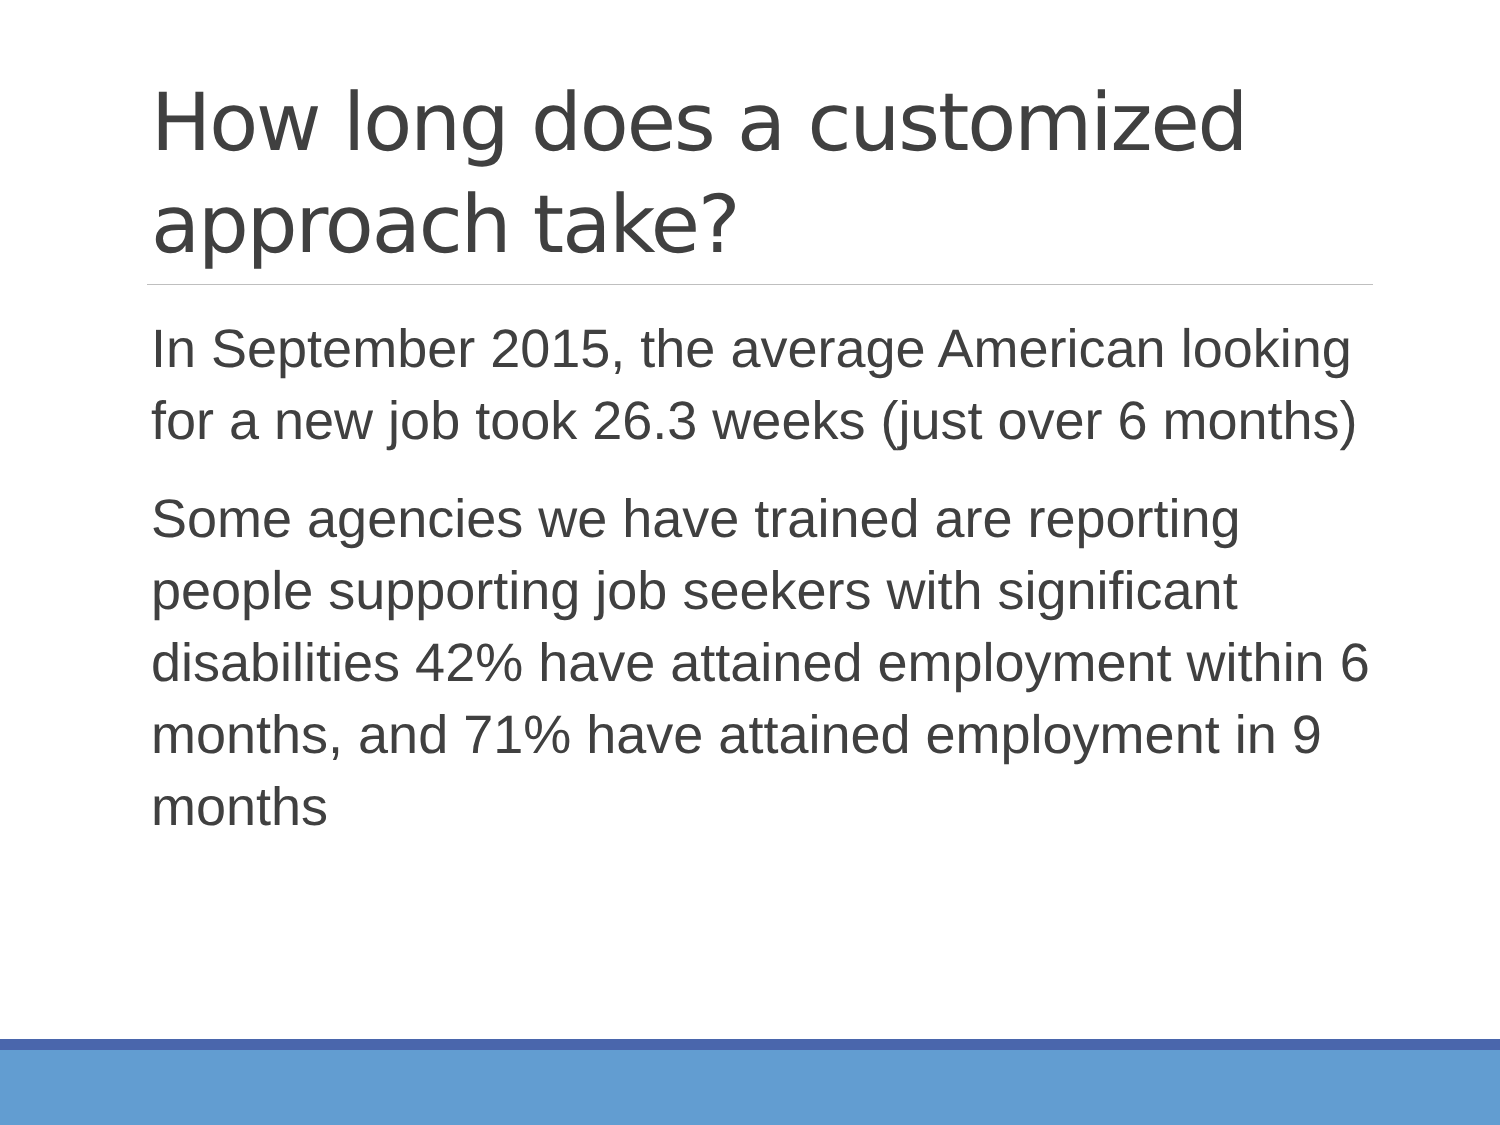How long does a customized approach take?
In September 2015, the average American looking for a new job took 26.3 weeks (just over 6 months)
Some agencies we have trained are reporting people supporting job seekers with significant disabilities 42% have attained employment within 6 months, and 71% have attained employment in 9 months